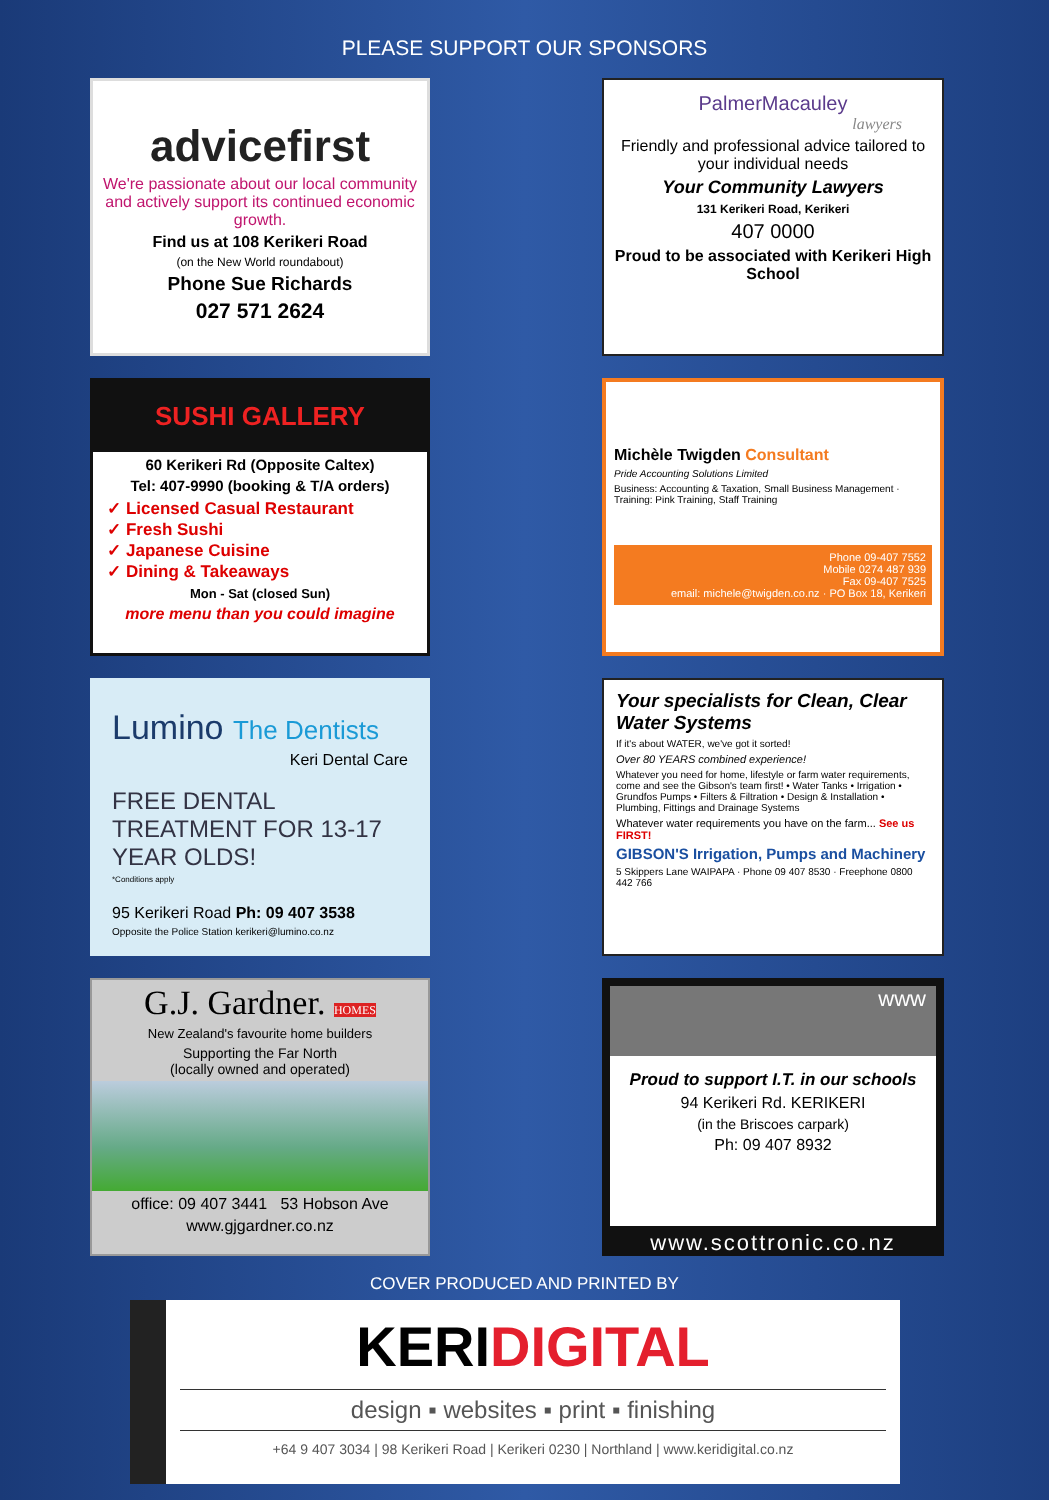PLEASE SUPPORT OUR SPONSORS
advicefirst
We're passionate about our local community and actively support its continued economic growth.
Find us at 108 Kerikeri Road
(on the New World roundabout)
Phone Sue Richards
027 571 2624
PalmerMacauley
lawyers
Friendly and professional advice tailored to your individual needs
Your Community Lawyers
131 Kerikeri Road, Kerikeri
407 0000
Proud to be associated with Kerikeri High School
SUSHI GALLERY
60 Kerikeri Rd (Opposite Caltex)
Tel: 407-9990 (booking & T/A orders)
✓ Licensed Casual Restaurant
✓ Fresh Sushi
✓ Japanese Cuisine
✓ Dining & Takeaways
Mon - Sat (closed Sun)
more menu than you could imagine
Michèle Twigden Consultant
Pride Accounting Solutions Limited
Business: Accounting & Taxation, Small Business Management · Training: Pink Training, Staff Training
Phone 09-407 7552
Mobile 0274 487 939
Fax 09-407 7525
email: michele@twigden.co.nz · PO Box 18, Kerikeri
Lumino The Dentists
Keri Dental Care
FREE DENTAL TREATMENT FOR 13-17 YEAR OLDS!
*Conditions apply
95 Kerikeri Road Ph: 09 407 3538
Opposite the Police Station kerikeri@lumino.co.nz
Your specialists for Clean, Clear Water Systems
If it's about WATER, we've got it sorted!
Over 80 YEARS combined experience!
Whatever you need for home, lifestyle or farm water requirements, come and see the Gibson's team first! • Water Tanks • Irrigation • Grundfos Pumps • Filters & Filtration • Design & Installation • Plumbing, Fittings and Drainage Systems
Whatever water requirements you have on the farm... See us FIRST!
GIBSON'S Irrigation, Pumps and Machinery
5 Skippers Lane WAIPAPA · Phone 09 407 8530 · Freephone 0800 442 766
G.J. Gardner. HOMES
New Zealand's favourite home builders
Supporting the Far North
(locally owned and operated)
office: 09 407 3441 53 Hobson Ave
www.gjgardner.co.nz
www
Proud to support I.T. in our schools
94 Kerikeri Rd. KERIKERI
(in the Briscoes carpark)
Ph: 09 407 8932
www.scottronic.co.nz
COVER PRODUCED AND PRINTED BY
KERIDIGITAL
design ▪ websites ▪ print ▪ finishing
+64 9 407 3034 | 98 Kerikeri Road | Kerikeri 0230 | Northland | www.keridigital.co.nz